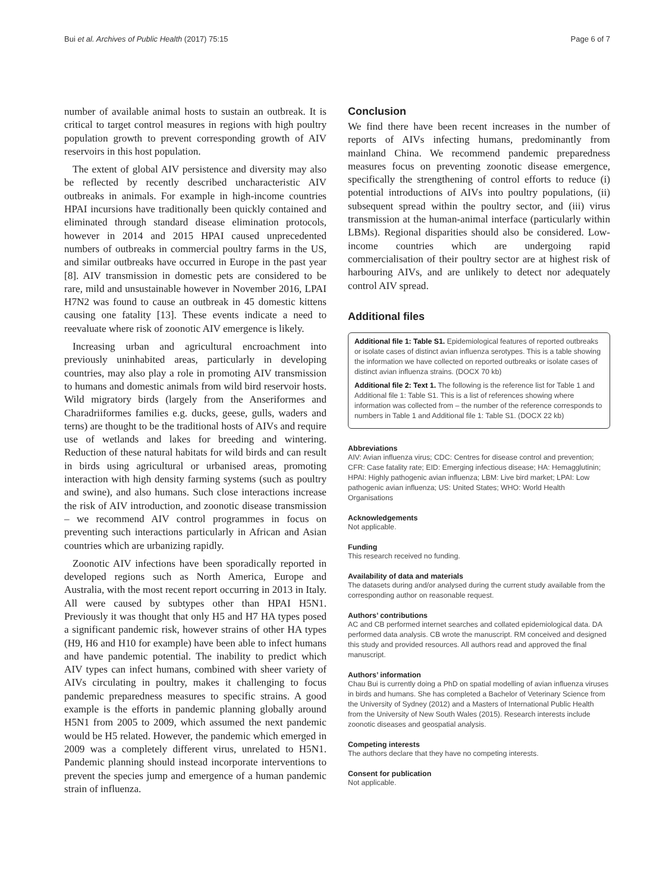Bui et al. Archives of Public Health (2017) 75:15 Page 6 of 7
number of available animal hosts to sustain an outbreak. It is critical to target control measures in regions with high poultry population growth to prevent corresponding growth of AIV reservoirs in this host population.
The extent of global AIV persistence and diversity may also be reflected by recently described uncharacteristic AIV outbreaks in animals. For example in high-income countries HPAI incursions have traditionally been quickly contained and eliminated through standard disease elimination protocols, however in 2014 and 2015 HPAI caused unprecedented numbers of outbreaks in commercial poultry farms in the US, and similar outbreaks have occurred in Europe in the past year [8]. AIV transmission in domestic pets are considered to be rare, mild and unsustainable however in November 2016, LPAI H7N2 was found to cause an outbreak in 45 domestic kittens causing one fatality [13]. These events indicate a need to reevaluate where risk of zoonotic AIV emergence is likely.
Increasing urban and agricultural encroachment into previously uninhabited areas, particularly in developing countries, may also play a role in promoting AIV transmission to humans and domestic animals from wild bird reservoir hosts. Wild migratory birds (largely from the Anseriformes and Charadriiformes families e.g. ducks, geese, gulls, waders and terns) are thought to be the traditional hosts of AIVs and require use of wetlands and lakes for breeding and wintering. Reduction of these natural habitats for wild birds and can result in birds using agricultural or urbanised areas, promoting interaction with high density farming systems (such as poultry and swine), and also humans. Such close interactions increase the risk of AIV introduction, and zoonotic disease transmission – we recommend AIV control programmes in focus on preventing such interactions particularly in African and Asian countries which are urbanizing rapidly.
Zoonotic AIV infections have been sporadically reported in developed regions such as North America, Europe and Australia, with the most recent report occurring in 2013 in Italy. All were caused by subtypes other than HPAI H5N1. Previously it was thought that only H5 and H7 HA types posed a significant pandemic risk, however strains of other HA types (H9, H6 and H10 for example) have been able to infect humans and have pandemic potential. The inability to predict which AIV types can infect humans, combined with sheer variety of AIVs circulating in poultry, makes it challenging to focus pandemic preparedness measures to specific strains. A good example is the efforts in pandemic planning globally around H5N1 from 2005 to 2009, which assumed the next pandemic would be H5 related. However, the pandemic which emerged in 2009 was a completely different virus, unrelated to H5N1. Pandemic planning should instead incorporate interventions to prevent the species jump and emergence of a human pandemic strain of influenza.
Conclusion
We find there have been recent increases in the number of reports of AIVs infecting humans, predominantly from mainland China. We recommend pandemic preparedness measures focus on preventing zoonotic disease emergence, specifically the strengthening of control efforts to reduce (i) potential introductions of AIVs into poultry populations, (ii) subsequent spread within the poultry sector, and (iii) virus transmission at the human-animal interface (particularly within LBMs). Regional disparities should also be considered. Low-income countries which are undergoing rapid commercialisation of their poultry sector are at highest risk of harbouring AIVs, and are unlikely to detect nor adequately control AIV spread.
Additional files
Additional file 1: Table S1. Epidemiological features of reported outbreaks or isolate cases of distinct avian influenza serotypes. This is a table showing the information we have collected on reported outbreaks or isolate cases of distinct avian influenza strains. (DOCX 70 kb)
Additional file 2: Text 1. The following is the reference list for Table 1 and Additional file 1: Table S1. This is a list of references showing where information was collected from – the number of the reference corresponds to numbers in Table 1 and Additional file 1: Table S1. (DOCX 22 kb)
Abbreviations
AIV: Avian influenza virus; CDC: Centres for disease control and prevention; CFR: Case fatality rate; EID: Emerging infectious disease; HA: Hemagglutinin; HPAI: Highly pathogenic avian influenza; LBM: Live bird market; LPAI: Low pathogenic avian influenza; US: United States; WHO: World Health Organisations
Acknowledgements
Not applicable.
Funding
This research received no funding.
Availability of data and materials
The datasets during and/or analysed during the current study available from the corresponding author on reasonable request.
Authors’ contributions
AC and CB performed internet searches and collated epidemiological data. DA performed data analysis. CB wrote the manuscript. RM conceived and designed this study and provided resources. All authors read and approved the final manuscript.
Authors’ information
Chau Bui is currently doing a PhD on spatial modelling of avian influenza viruses in birds and humans. She has completed a Bachelor of Veterinary Science from the University of Sydney (2012) and a Masters of International Public Health from the University of New South Wales (2015). Research interests include zoonotic diseases and geospatial analysis.
Competing interests
The authors declare that they have no competing interests.
Consent for publication
Not applicable.